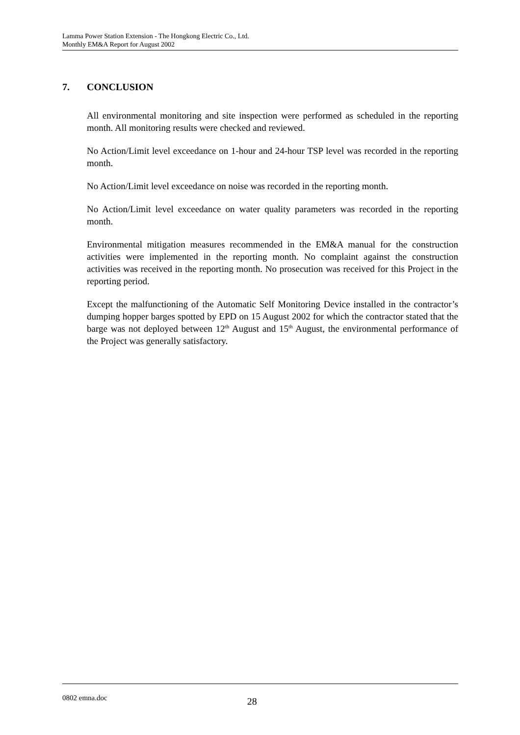Lamma Power Station Extension - The Hongkong Electric Co., Ltd.
Monthly EM&A Report for August 2002
7. CONCLUSION
All environmental monitoring and site inspection were performed as scheduled in the reporting month. All monitoring results were checked and reviewed.
No Action/Limit level exceedance on 1-hour and 24-hour TSP level was recorded in the reporting month.
No Action/Limit level exceedance on noise was recorded in the reporting month.
No Action/Limit level exceedance on water quality parameters was recorded in the reporting month.
Environmental mitigation measures recommended in the EM&A manual for the construction activities were implemented in the reporting month. No complaint against the construction activities was received in the reporting month. No prosecution was received for this Project in the reporting period.
Except the malfunctioning of the Automatic Self Monitoring Device installed in the contractor’s dumping hopper barges spotted by EPD on 15 August 2002 for which the contractor stated that the barge was not deployed between 12<sup>th</sup> August and 15<sup>th</sup> August, the environmental performance of the Project was generally satisfactory.
0802 emna.doc 28